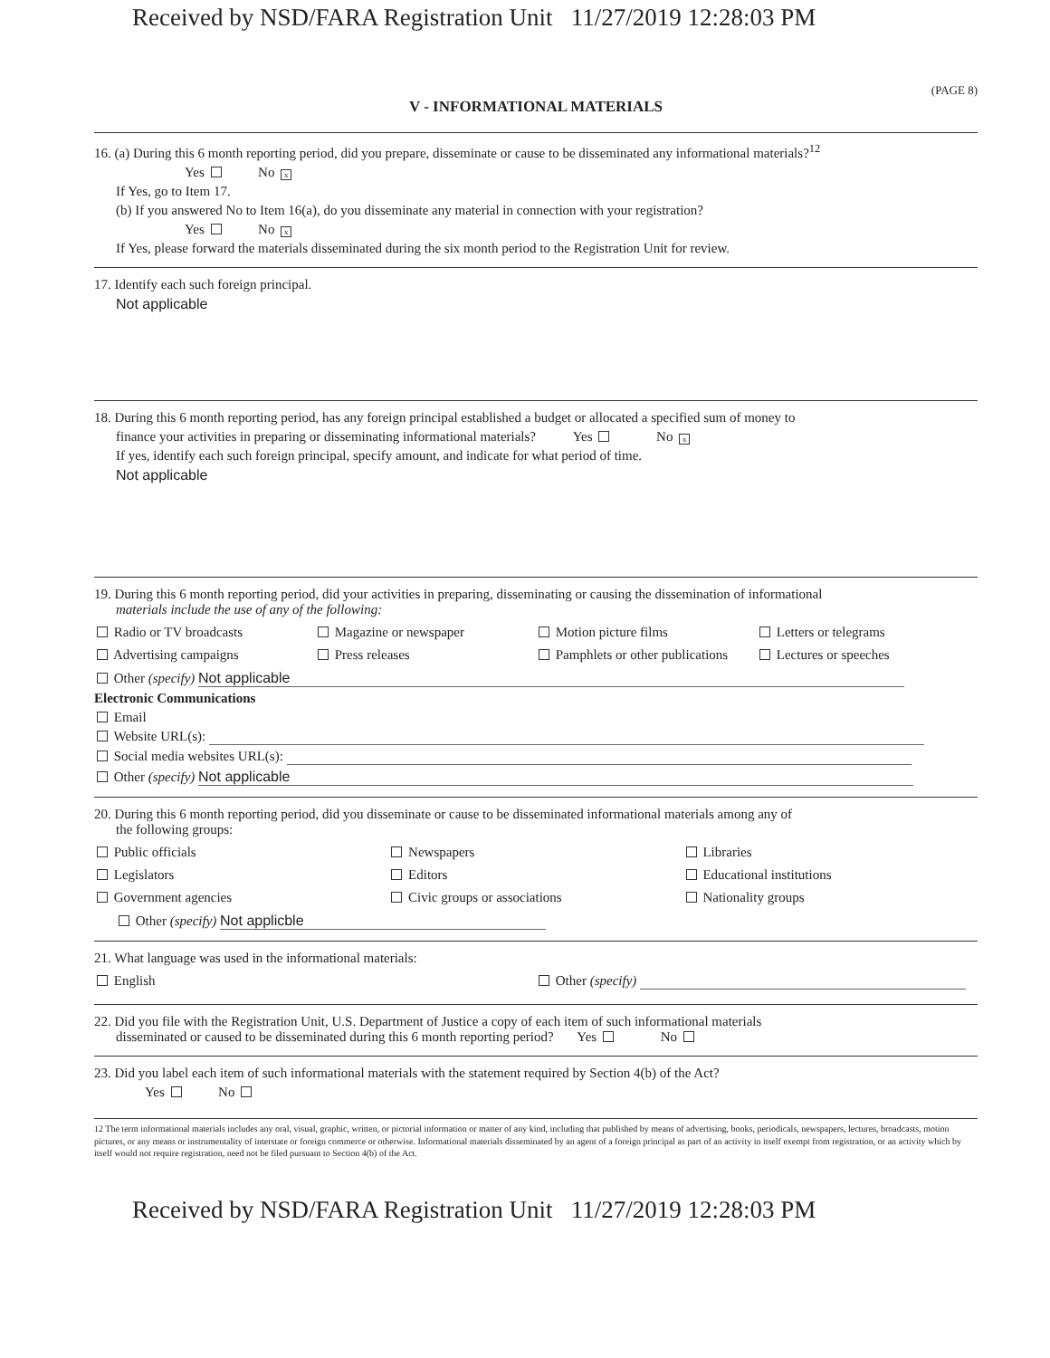Received by NSD/FARA Registration Unit 11/27/2019 12:28:03 PM
(PAGE 8)
V - INFORMATIONAL MATERIALS
16. (a) During this 6 month reporting period, did you prepare, disseminate or cause to be disseminated any informational materials?<sup>12</sup>
Yes No x
If Yes, go to Item 17.
(b) If you answered No to Item 16(a), do you disseminate any material in connection with your registration?
Yes No x
If Yes, please forward the materials disseminated during the six month period to the Registration Unit for review.
17. Identify each such foreign principal.
Not applicable
18. During this 6 month reporting period, has any foreign principal established a budget or allocated a specified sum of money to
finance your activities in preparing or disseminating informational materials? Yes No x
If yes, identify each such foreign principal, specify amount, and indicate for what period of time.
Not applicable
19. During this 6 month reporting period, did your activities in preparing, disseminating or causing the dissemination of informational
materials include the use of any of the following:
Radio or TV broadcasts Magazine or newspaper Motion picture films Letters or telegrams
Advertising campaigns Press releases Pamphlets or other publications Lectures or speeches
Other (specify) Not applicable
Electronic Communications
Email
Website URL(s):
Social media websites URL(s):
Other (specify) Not applicable
20. During this 6 month reporting period, did you disseminate or cause to be disseminated informational materials among any of
the following groups:
Public officials Newspapers Libraries
Legislators Editors Educational institutions
Government agencies Civic groups or associations Nationality groups
Other (specify) Not applicble
21. What language was used in the informational materials:
English Other (specify)
22. Did you file with the Registration Unit, U.S. Department of Justice a copy of each item of such informational materials
disseminated or caused to be disseminated during this 6 month reporting period? Yes No
23. Did you label each item of such informational materials with the statement required by Section 4(b) of the Act?
Yes No
12 The term informational materials includes any oral, visual, graphic, written, or pictorial information or matter of any kind, including that published by means of advertising, books, periodicals, newspapers, lectures, broadcasts, motion pictures, or any means or instrumentality of interstate or foreign commerce or otherwise. Informational materials disseminated by an agent of a foreign principal as part of an activity in itself exempt from registration, or an activity which by itself would not require registration, need not be filed pursuant to Section 4(b) of the Act.
Received by NSD/FARA Registration Unit 11/27/2019 12:28:03 PM